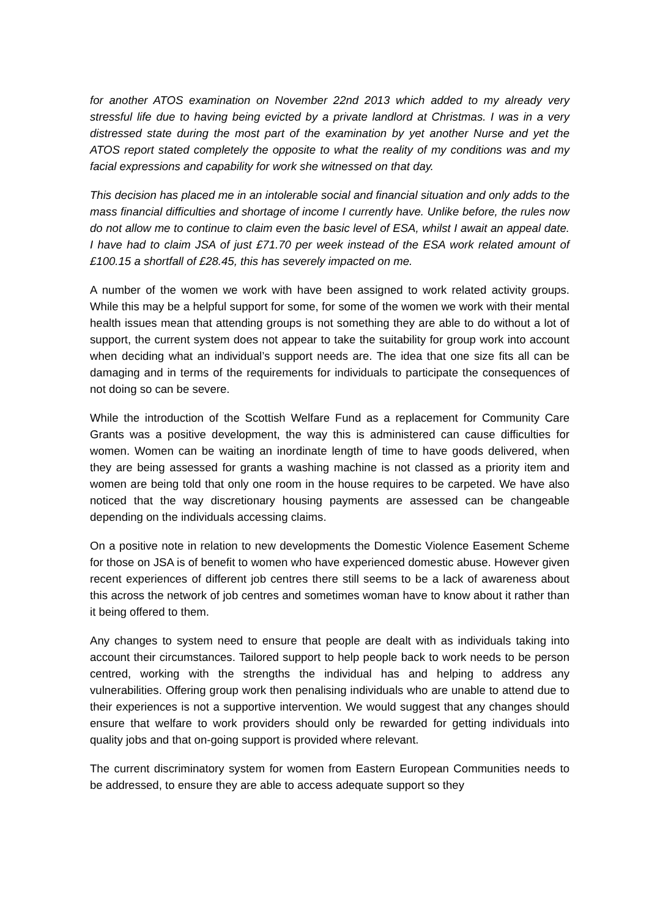for another ATOS examination on November 22nd 2013 which added to my already very stressful life due to having being evicted by a private landlord at Christmas. I was in a very distressed state during the most part of the examination by yet another Nurse and yet the ATOS report stated completely the opposite to what the reality of my conditions was and my facial expressions and capability for work she witnessed on that day.
This decision has placed me in an intolerable social and financial situation and only adds to the mass financial difficulties and shortage of income I currently have. Unlike before, the rules now do not allow me to continue to claim even the basic level of ESA, whilst I await an appeal date. I have had to claim JSA of just £71.70 per week instead of the ESA work related amount of £100.15 a shortfall of £28.45, this has severely impacted on me.
A number of the women we work with have been assigned to work related activity groups. While this may be a helpful support for some, for some of the women we work with their mental health issues mean that attending groups is not something they are able to do without a lot of support, the current system does not appear to take the suitability for group work into account when deciding what an individual’s support needs are. The idea that one size fits all can be damaging and in terms of the requirements for individuals to participate the consequences of not doing so can be severe.
While the introduction of the Scottish Welfare Fund as a replacement for Community Care Grants was a positive development, the way this is administered can cause difficulties for women. Women can be waiting an inordinate length of time to have goods delivered, when they are being assessed for grants a washing machine is not classed as a priority item and women are being told that only one room in the house requires to be carpeted. We have also noticed that the way discretionary housing payments are assessed can be changeable depending on the individuals accessing claims.
On a positive note in relation to new developments the Domestic Violence Easement Scheme for those on JSA is of benefit to women who have experienced domestic abuse. However given recent experiences of different job centres there still seems to be a lack of awareness about this across the network of job centres and sometimes woman have to know about it rather than it being offered to them.
Any changes to system need to ensure that people are dealt with as individuals taking into account their circumstances. Tailored support to help people back to work needs to be person centred, working with the strengths the individual has and helping to address any vulnerabilities. Offering group work then penalising individuals who are unable to attend due to their experiences is not a supportive intervention. We would suggest that any changes should ensure that welfare to work providers should only be rewarded for getting individuals into quality jobs and that on-going support is provided where relevant.
The current discriminatory system for women from Eastern European Communities needs to be addressed, to ensure they are able to access adequate support so they